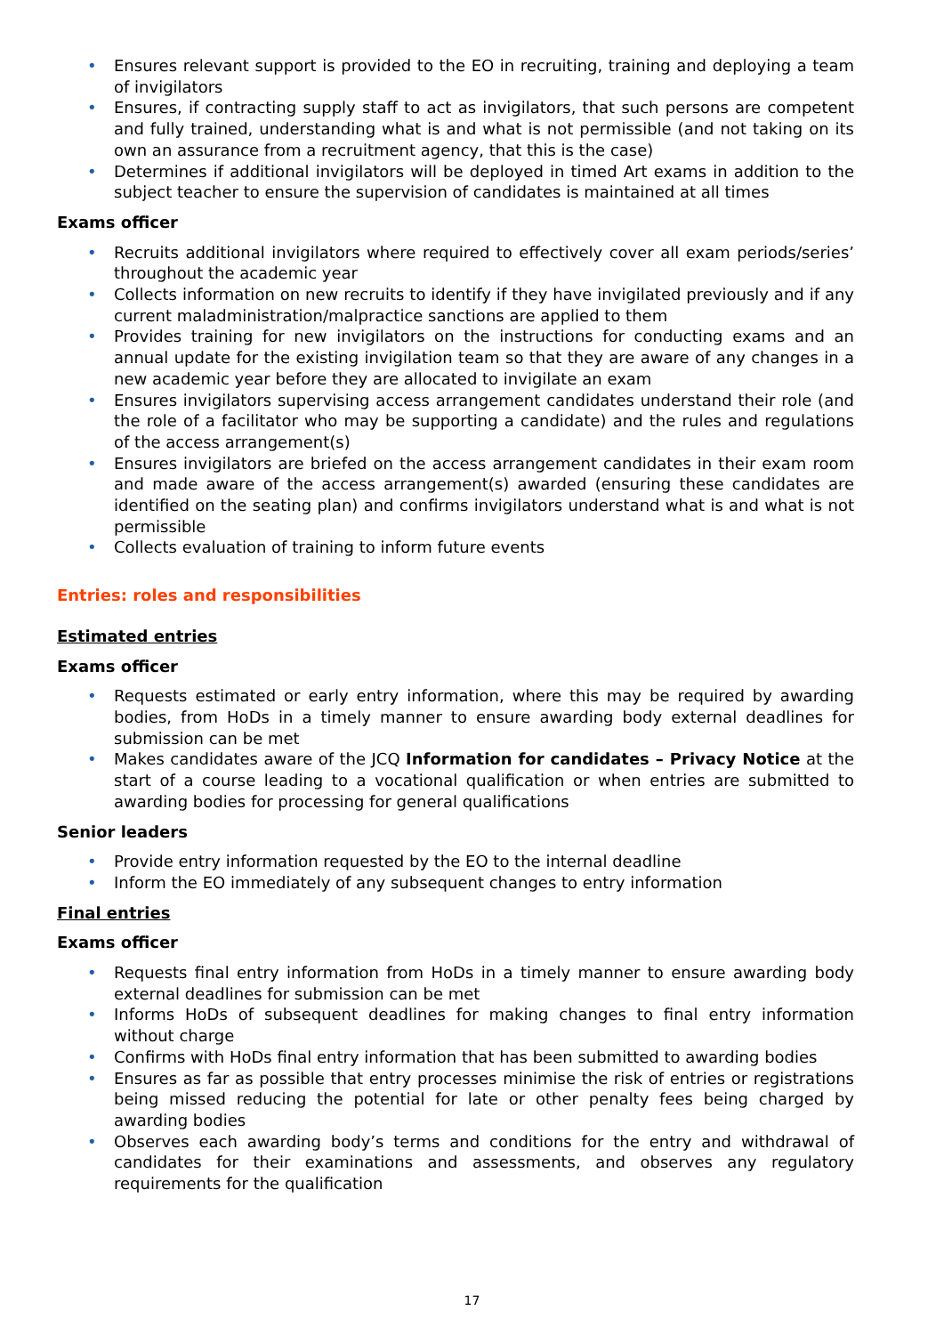• Ensures relevant support is provided to the EO in recruiting, training and deploying a team of invigilators
• Ensures, if contracting supply staff to act as invigilators, that such persons are competent and fully trained, understanding what is and what is not permissible (and not taking on its own an assurance from a recruitment agency, that this is the case)
• Determines if additional invigilators will be deployed in timed Art exams in addition to the subject teacher to ensure the supervision of candidates is maintained at all times
Exams officer
• Recruits additional invigilators where required to effectively cover all exam periods/series’ throughout the academic year
• Collects information on new recruits to identify if they have invigilated previously and if any current maladministration/malpractice sanctions are applied to them
• Provides training for new invigilators on the instructions for conducting exams and an annual update for the existing invigilation team so that they are aware of any changes in a new academic year before they are allocated to invigilate an exam
• Ensures invigilators supervising access arrangement candidates understand their role (and the role of a facilitator who may be supporting a candidate) and the rules and regulations of the access arrangement(s)
• Ensures invigilators are briefed on the access arrangement candidates in their exam room and made aware of the access arrangement(s) awarded (ensuring these candidates are identified on the seating plan) and confirms invigilators understand what is and what is not permissible
• Collects evaluation of training to inform future events
Entries: roles and responsibilities
Estimated entries
Exams officer
• Requests estimated or early entry information, where this may be required by awarding bodies, from HoDs in a timely manner to ensure awarding body external deadlines for submission can be met
• Makes candidates aware of the JCQ Information for candidates – Privacy Notice at the start of a course leading to a vocational qualification or when entries are submitted to awarding bodies for processing for general qualifications
Senior leaders
• Provide entry information requested by the EO to the internal deadline
• Inform the EO immediately of any subsequent changes to entry information
Final entries
Exams officer
• Requests final entry information from HoDs in a timely manner to ensure awarding body external deadlines for submission can be met
• Informs HoDs of subsequent deadlines for making changes to final entry information without charge
• Confirms with HoDs final entry information that has been submitted to awarding bodies
• Ensures as far as possible that entry processes minimise the risk of entries or registrations being missed reducing the potential for late or other penalty fees being charged by awarding bodies
• Observes each awarding body’s terms and conditions for the entry and withdrawal of candidates for their examinations and assessments, and observes any regulatory requirements for the qualification
17